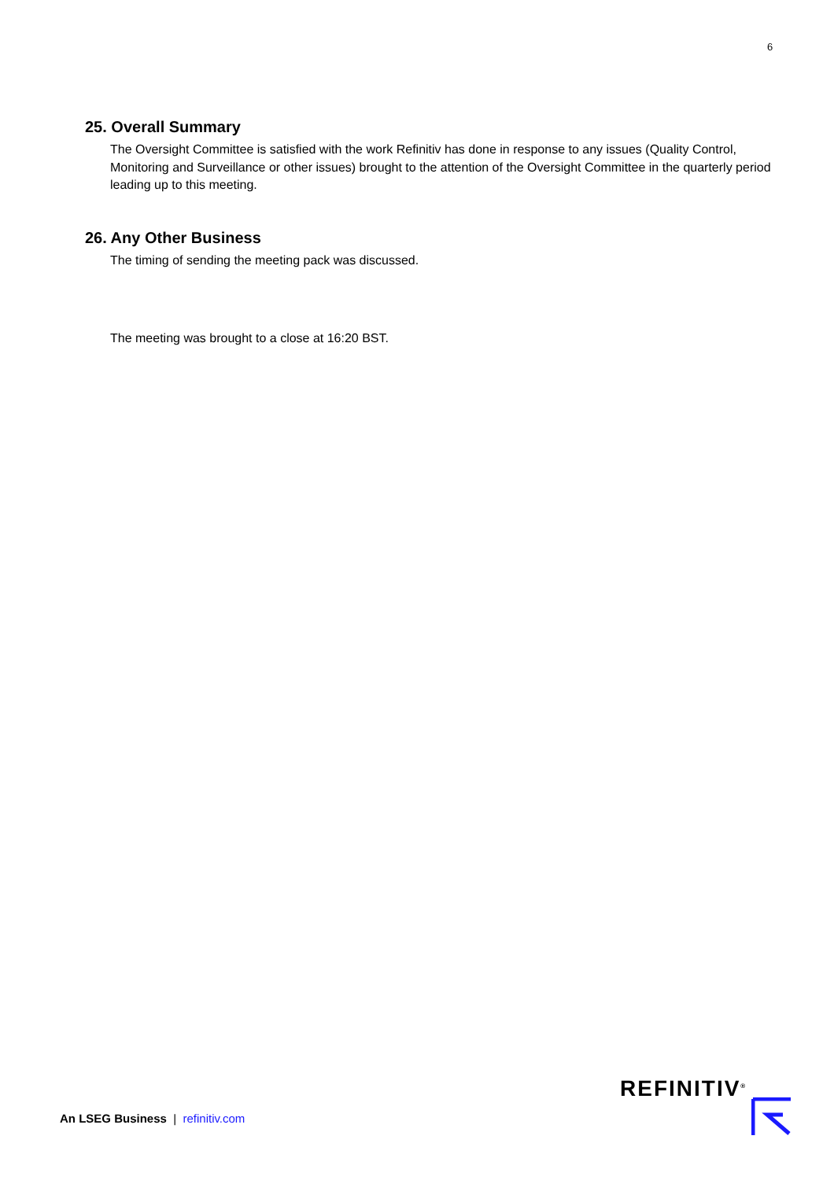6
25. Overall Summary
The Oversight Committee is satisfied with the work Refinitiv has done in response to any issues (Quality Control, Monitoring and Surveillance or other issues) brought to the attention of the Oversight Committee in the quarterly period leading up to this meeting.
26. Any Other Business
The timing of sending the meeting pack was discussed.
The meeting was brought to a close at 16:20 BST.
An LSEG Business | refinitiv.com
REFINITIV<sup>®</sup>